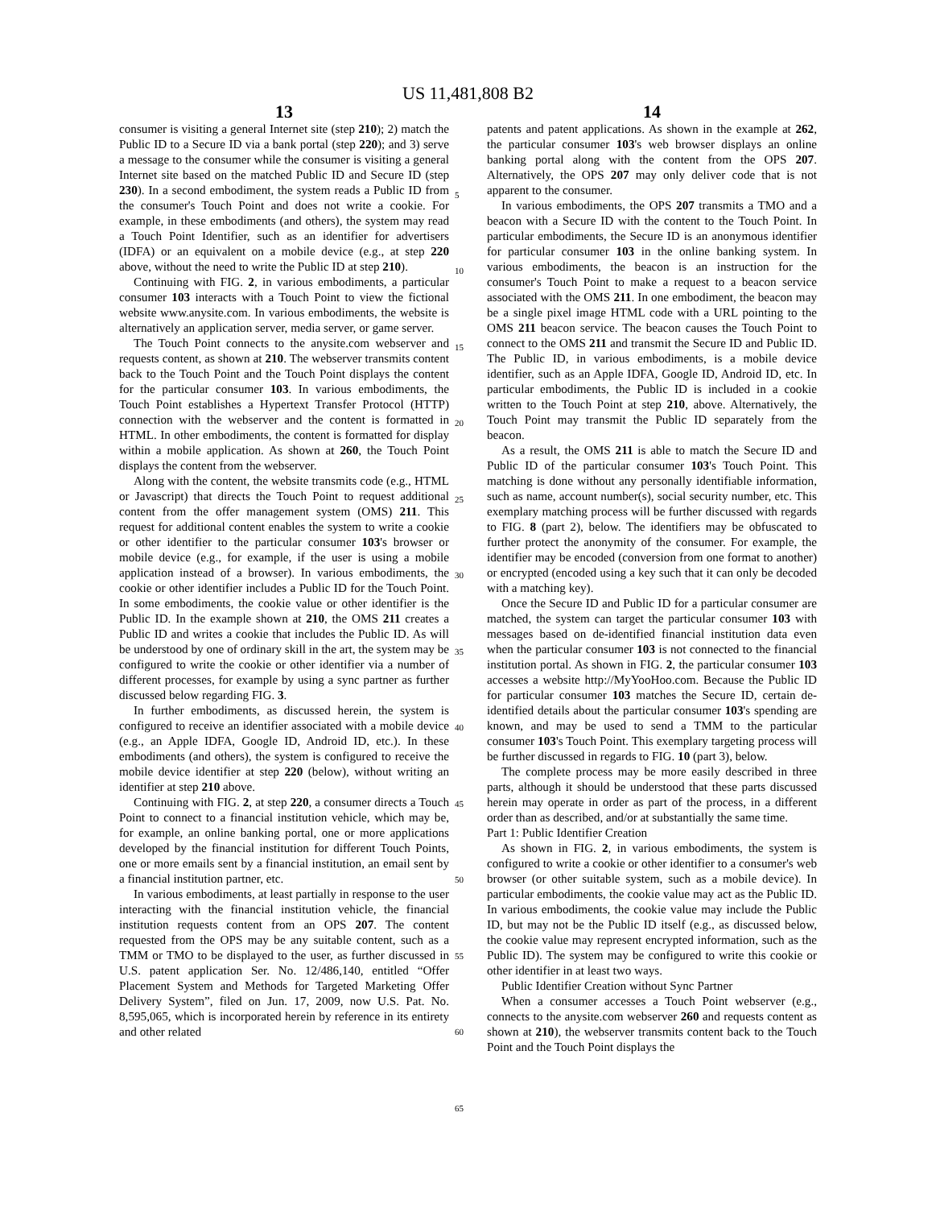US 11,481,808 B2
13
consumer is visiting a general Internet site (step 210); 2) match the Public ID to a Secure ID via a bank portal (step 220); and 3) serve a message to the consumer while the consumer is visiting a general Internet site based on the matched Public ID and Secure ID (step 230). In a second embodiment, the system reads a Public ID from the consumer's Touch Point and does not write a cookie. For example, in these embodiments (and others), the system may read a Touch Point Identifier, such as an identifier for advertisers (IDFA) or an equivalent on a mobile device (e.g., at step 220 above, without the need to write the Public ID at step 210).
Continuing with FIG. 2, in various embodiments, a particular consumer 103 interacts with a Touch Point to view the fictional website www.anysite.com. In various embodiments, the website is alternatively an application server, media server, or game server.
The Touch Point connects to the anysite.com webserver and requests content, as shown at 210. The webserver transmits content back to the Touch Point and the Touch Point displays the content for the particular consumer 103. In various embodiments, the Touch Point establishes a Hypertext Transfer Protocol (HTTP) connection with the webserver and the content is formatted in HTML. In other embodiments, the content is formatted for display within a mobile application. As shown at 260, the Touch Point displays the content from the webserver.
Along with the content, the website transmits code (e.g., HTML or Javascript) that directs the Touch Point to request additional content from the offer management system (OMS) 211. This request for additional content enables the system to write a cookie or other identifier to the particular consumer 103's browser or mobile device (e.g., for example, if the user is using a mobile application instead of a browser). In various embodiments, the cookie or other identifier includes a Public ID for the Touch Point. In some embodiments, the cookie value or other identifier is the Public ID. In the example shown at 210, the OMS 211 creates a Public ID and writes a cookie that includes the Public ID. As will be understood by one of ordinary skill in the art, the system may be configured to write the cookie or other identifier via a number of different processes, for example by using a sync partner as further discussed below regarding FIG. 3.
In further embodiments, as discussed herein, the system is configured to receive an identifier associated with a mobile device (e.g., an Apple IDFA, Google ID, Android ID, etc.). In these embodiments (and others), the system is configured to receive the mobile device identifier at step 220 (below), without writing an identifier at step 210 above.
Continuing with FIG. 2, at step 220, a consumer directs a Touch Point to connect to a financial institution vehicle, which may be, for example, an online banking portal, one or more applications developed by the financial institution for different Touch Points, one or more emails sent by a financial institution, an email sent by a financial institution partner, etc.
In various embodiments, at least partially in response to the user interacting with the financial institution vehicle, the financial institution requests content from an OPS 207. The content requested from the OPS may be any suitable content, such as a TMM or TMO to be displayed to the user, as further discussed in U.S. patent application Ser. No. 12/486,140, entitled “Offer Placement System and Methods for Targeted Marketing Offer Delivery System”, filed on Jun. 17, 2009, now U.S. Pat. No. 8,595,065, which is incorporated herein by reference in its entirety and other related
14
patents and patent applications. As shown in the example at 262, the particular consumer 103's web browser displays an online banking portal along with the content from the OPS 207. Alternatively, the OPS 207 may only deliver code that is not apparent to the consumer.
In various embodiments, the OPS 207 transmits a TMO and a beacon with a Secure ID with the content to the Touch Point. In particular embodiments, the Secure ID is an anonymous identifier for particular consumer 103 in the online banking system. In various embodiments, the beacon is an instruction for the consumer's Touch Point to make a request to a beacon service associated with the OMS 211. In one embodiment, the beacon may be a single pixel image HTML code with a URL pointing to the OMS 211 beacon service. The beacon causes the Touch Point to connect to the OMS 211 and transmit the Secure ID and Public ID. The Public ID, in various embodiments, is a mobile device identifier, such as an Apple IDFA, Google ID, Android ID, etc. In particular embodiments, the Public ID is included in a cookie written to the Touch Point at step 210, above. Alternatively, the Touch Point may transmit the Public ID separately from the beacon.
As a result, the OMS 211 is able to match the Secure ID and Public ID of the particular consumer 103's Touch Point. This matching is done without any personally identifiable information, such as name, account number(s), social security number, etc. This exemplary matching process will be further discussed with regards to FIG. 8 (part 2), below. The identifiers may be obfuscated to further protect the anonymity of the consumer. For example, the identifier may be encoded (conversion from one format to another) or encrypted (encoded using a key such that it can only be decoded with a matching key).
Once the Secure ID and Public ID for a particular consumer are matched, the system can target the particular consumer 103 with messages based on de-identified financial institution data even when the particular consumer 103 is not connected to the financial institution portal. As shown in FIG. 2, the particular consumer 103 accesses a website http://MyYooHoo.com. Because the Public ID for particular consumer 103 matches the Secure ID, certain de-identified details about the particular consumer 103's spending are known, and may be used to send a TMM to the particular consumer 103's Touch Point. This exemplary targeting process will be further discussed in regards to FIG. 10 (part 3), below.
The complete process may be more easily described in three parts, although it should be understood that these parts discussed herein may operate in order as part of the process, in a different order than as described, and/or at substantially the same time.
Part 1: Public Identifier Creation
As shown in FIG. 2, in various embodiments, the system is configured to write a cookie or other identifier to a consumer's web browser (or other suitable system, such as a mobile device). In particular embodiments, the cookie value may act as the Public ID. In various embodiments, the cookie value may include the Public ID, but may not be the Public ID itself (e.g., as discussed below, the cookie value may represent encrypted information, such as the Public ID). The system may be configured to write this cookie or other identifier in at least two ways.
Public Identifier Creation without Sync Partner
When a consumer accesses a Touch Point webserver (e.g., connects to the anysite.com webserver 260 and requests content as shown at 210), the webserver transmits content back to the Touch Point and the Touch Point displays the
5
10
15
20
25
30
35
40
45
50
55
60
65